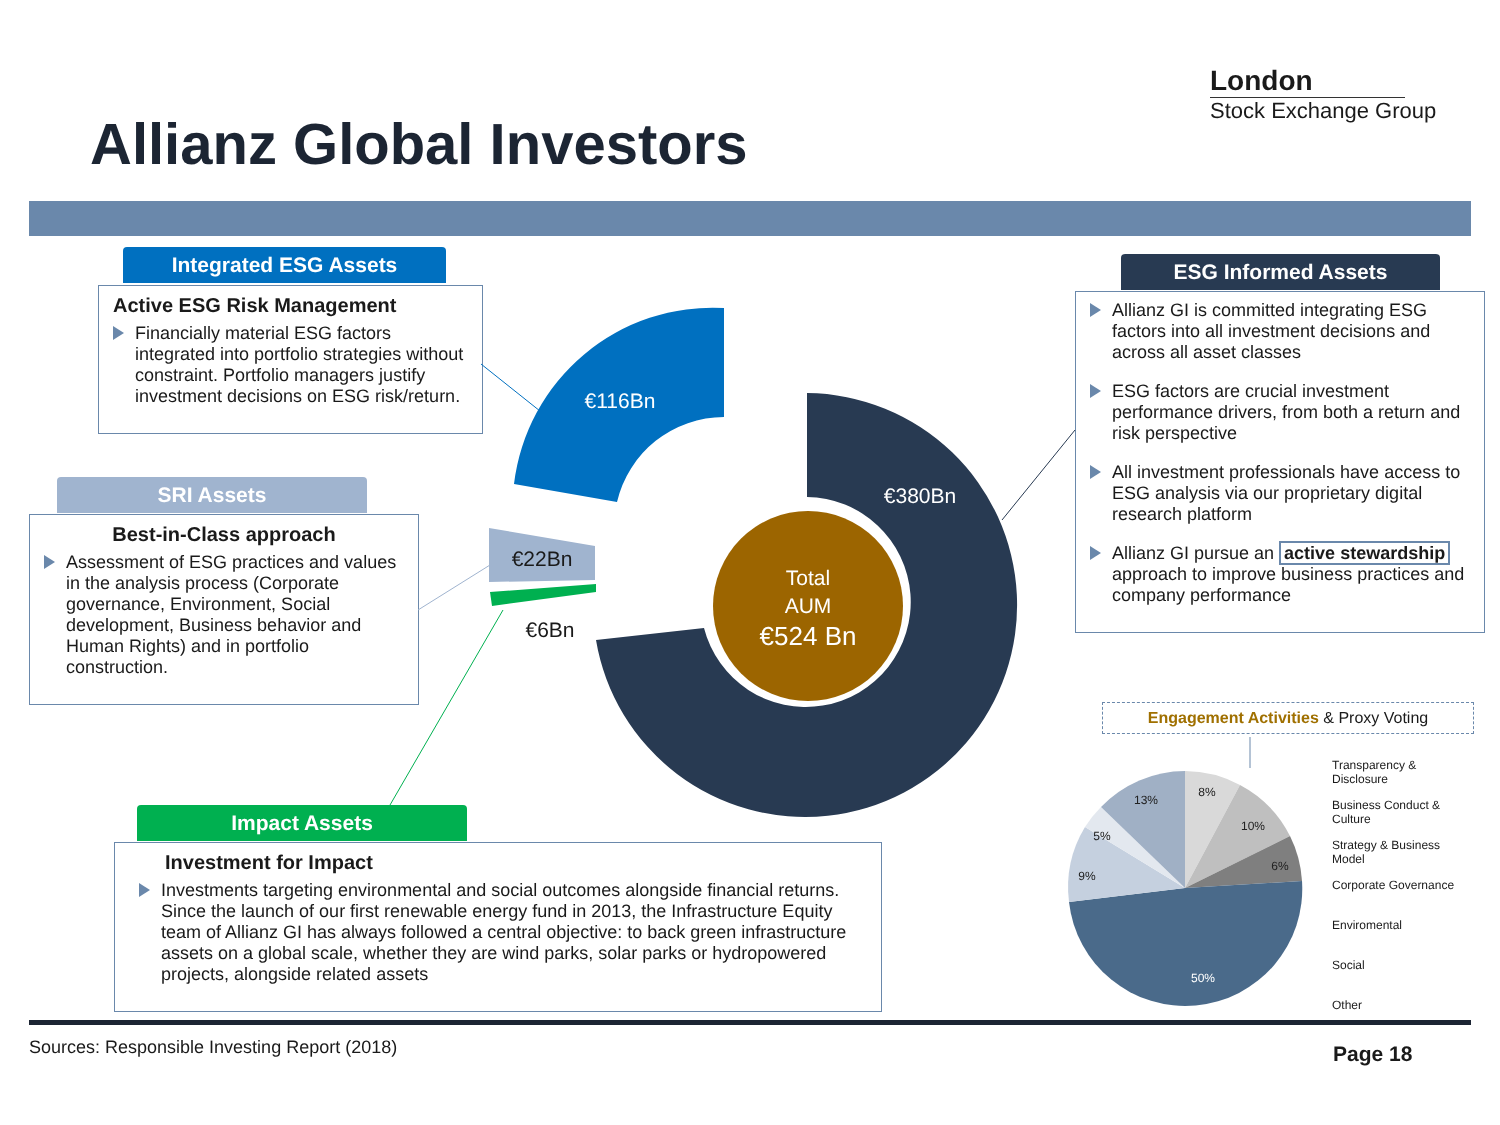London
Stock Exchange Group
Allianz Global Investors
Integrated ESG Assets
Active ESG Risk Management
Financially material ESG factors integrated into portfolio strategies without constraint. Portfolio managers justify investment decisions on ESG risk/return.
SRI Assets
Best-in-Class approach
Assessment of ESG practices and values in the analysis process (Corporate governance, Environment, Social development, Business behavior and Human Rights) and in portfolio construction.
Impact Assets
Investment for Impact
Investments targeting environmental and social outcomes alongside financial returns. Since the launch of our first renewable energy fund in 2013, the Infrastructure Equity team of Allianz GI has always followed a central objective: to back green infrastructure assets on a global scale, whether they are wind parks, solar parks or hydropowered projects, alongside related assets
ESG Informed Assets
Allianz GI is committed integrating ESG factors into all investment decisions and across all asset classes
ESG factors are crucial investment performance drivers, from both a return and risk perspective
All investment professionals have access to ESG analysis via our proprietary digital research platform
Allianz GI pursue an active stewardship approach to improve business practices and company performance
Engagement Activities & Proxy Voting
€116Bn
€380Bn
Total
AUM
€524 Bn
€22Bn
€6Bn
8%
10%
6%
50%
9%
5%
13%
Transparency &
Disclosure
Business Conduct &
Culture
Strategy & Business
Model
Corporate Governance
Enviromental
Social
Other
Sources: Responsible Investing Report (2018)
Page 18